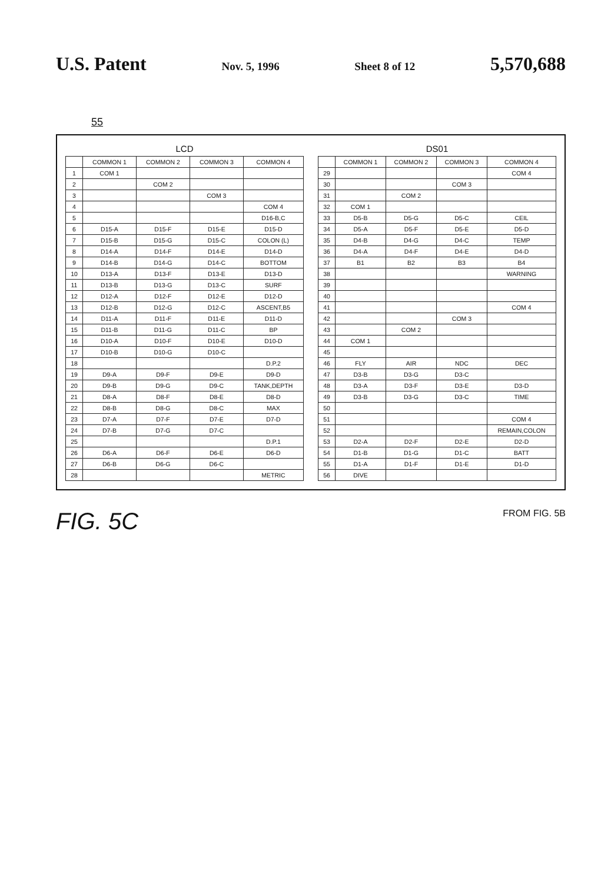U.S. Patent Nov. 5, 1996 Sheet 8 of 12 5,570,688
55
LCD
| | COMMON 1 | COMMON 2 | COMMON 3 | COMMON 4 |
| --- | --- | --- | --- | --- |
| 1 | COM 1 | | | |
| 2 | | COM 2 | | |
| 3 | | | COM 3 | |
| 4 | | | | COM 4 |
| 5 | | | | D16-B,C |
| 6 | D15-A | D15-F | D15-E | D15-D |
| 7 | D15-B | D15-G | D15-C | COLON (L) |
| 8 | D14-A | D14-F | D14-E | D14-D |
| 9 | D14-B | D14-G | D14-C | BOTTOM |
| 10 | D13-A | D13-F | D13-E | D13-D |
| 11 | D13-B | D13-G | D13-C | SURF |
| 12 | D12-A | D12-F | D12-E | D12-D |
| 13 | D12-B | D12-G | D12-C | ASCENT,B5 |
| 14 | D11-A | D11-F | D11-E | D11-D |
| 15 | D11-B | D11-G | D11-C | BP |
| 16 | D10-A | D10-F | D10-E | D10-D |
| 17 | D10-B | D10-G | D10-C | |
| 18 | | | | D.P.2 |
| 19 | D9-A | D9-F | D9-E | D9-D |
| 20 | D9-B | D9-G | D9-C | TANK,DEPTH |
| 21 | D8-A | D8-F | D8-E | D8-D |
| 22 | D8-B | D8-G | D8-C | MAX |
| 23 | D7-A | D7-F | D7-E | D7-D |
| 24 | D7-B | D7-G | D7-C | |
| 25 | | | | D.P.1 |
| 26 | D6-A | D6-F | D6-E | D6-D |
| 27 | D6-B | D6-G | D6-C | |
| 28 | | | | METRIC |
DS01
| | COMMON 1 | COMMON 2 | COMMON 3 | COMMON 4 |
| --- | --- | --- | --- | --- |
| 29 | | | | COM 4 |
| 30 | | | COM 3 | |
| 31 | | COM 2 | | |
| 32 | COM 1 | | | |
| 33 | D5-B | D5-G | D5-C | CEIL |
| 34 | D5-A | D5-F | D5-E | D5-D |
| 35 | D4-B | D4-G | D4-C | TEMP |
| 36 | D4-A | D4-F | D4-E | D4-D |
| 37 | B1 | B2 | B3 | B4 |
| 38 | | | | WARNING |
| 39 | | | | |
| 40 | | | | |
| 41 | | | | COM 4 |
| 42 | | | COM 3 | |
| 43 | | COM 2 | | |
| 44 | COM 1 | | | |
| 45 | | | | |
| 46 | FLY | AIR | NDC | DEC |
| 47 | D3-B | D3-G | D3-C | |
| 48 | D3-A | D3-F | D3-E | D3-D |
| 49 | D3-B | D3-G | D3-C | TIME |
| 50 | | | | |
| 51 | | | | COM 4 |
| 52 | | | | REMAIN,COLON |
| 53 | D2-A | D2-F | D2-E | D2-D |
| 54 | D1-B | D1-G | D1-C | BATT |
| 55 | D1-A | D1-F | D1-E | D1-D |
| 56 | DIVE | | | |
FIG. 5C FROM FIG. 5B